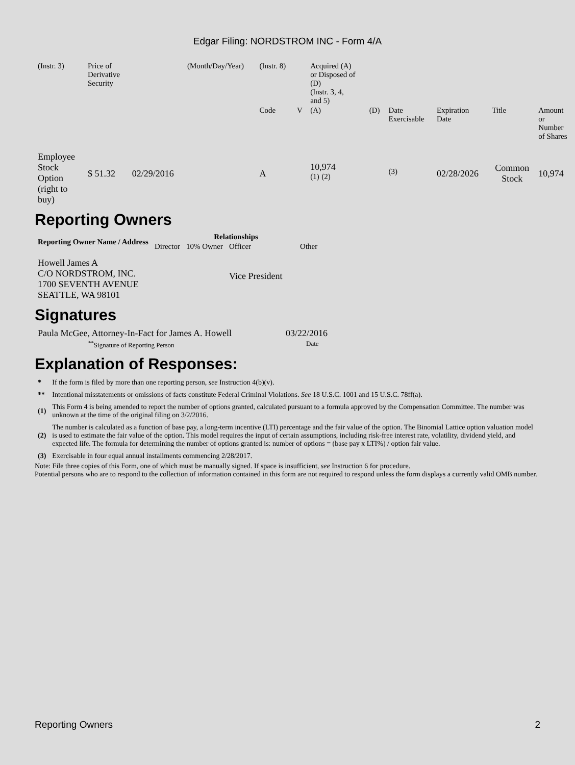Edgar Filing: NORDSTROM INC - Form 4/A
| (Instr. 3) | Price of Derivative Security | | (Month/Day/Year) | (Instr. 8) | | Acquired (A) or Disposed of (D) (Instr. 3, 4, and 5) | | | | | |
| | | | | Code | V | (A) | (D) | Date Exercisable | Expiration Date | Title | Amount or Number of Shares |
| Employee Stock Option (right to buy) | $ 51.32 | 02/29/2016 | | A | | 10,974 <sup>(1)</sup> <sup>(2)</sup> | | <sup>(3)</sup> | 02/28/2026 | Common Stock | 10,974 |
Reporting Owners
| Reporting Owner Name / Address | Relationships | | | |
| --- | --- | --- | --- | --- |
| | Director | 10% Owner | Officer | Other |
| Howell James A C/O NORDSTROM, INC. 1700 SEVENTH AVENUE SEATTLE, WA 98101 | | | Vice President | |
Signatures
| Paula McGee, Attorney-In-Fact for James A. Howell | 03/22/2016 |
| <sup>**</sup> Signature of Reporting Person | Date |
Explanation of Responses:
| * | If the form is filed by more than one reporting person, see Instruction 4(b)(v). |
| ** | Intentional misstatements or omissions of facts constitute Federal Criminal Violations. See 18 U.S.C. 1001 and 15 U.S.C. 78ff(a). |
| (1) | This Form 4 is being amended to report the number of options granted, calculated pursuant to a formula approved by the Compensation Committee. The number was unknown at the time of the original filing on 3/2/2016. |
| (2) | The number is calculated as a function of base pay, a long-term incentive (LTI) percentage and the fair value of the option. The Binomial Lattice option valuation model is used to estimate the fair value of the option. This model requires the input of certain assumptions, including risk-free interest rate, volatility, dividend yield, and expected life. The formula for determining the number of options granted is: number of options = (base pay x LTI%) / option fair value. |
| (3) | Exercisable in four equal annual installments commencing 2/28/2017. |
Note: File three copies of this Form, one of which must be manually signed. If space is insufficient, see Instruction 6 for procedure.
Potential persons who are to respond to the collection of information contained in this form are not required to respond unless the form displays a currently valid OMB number.
Reporting Owners 2